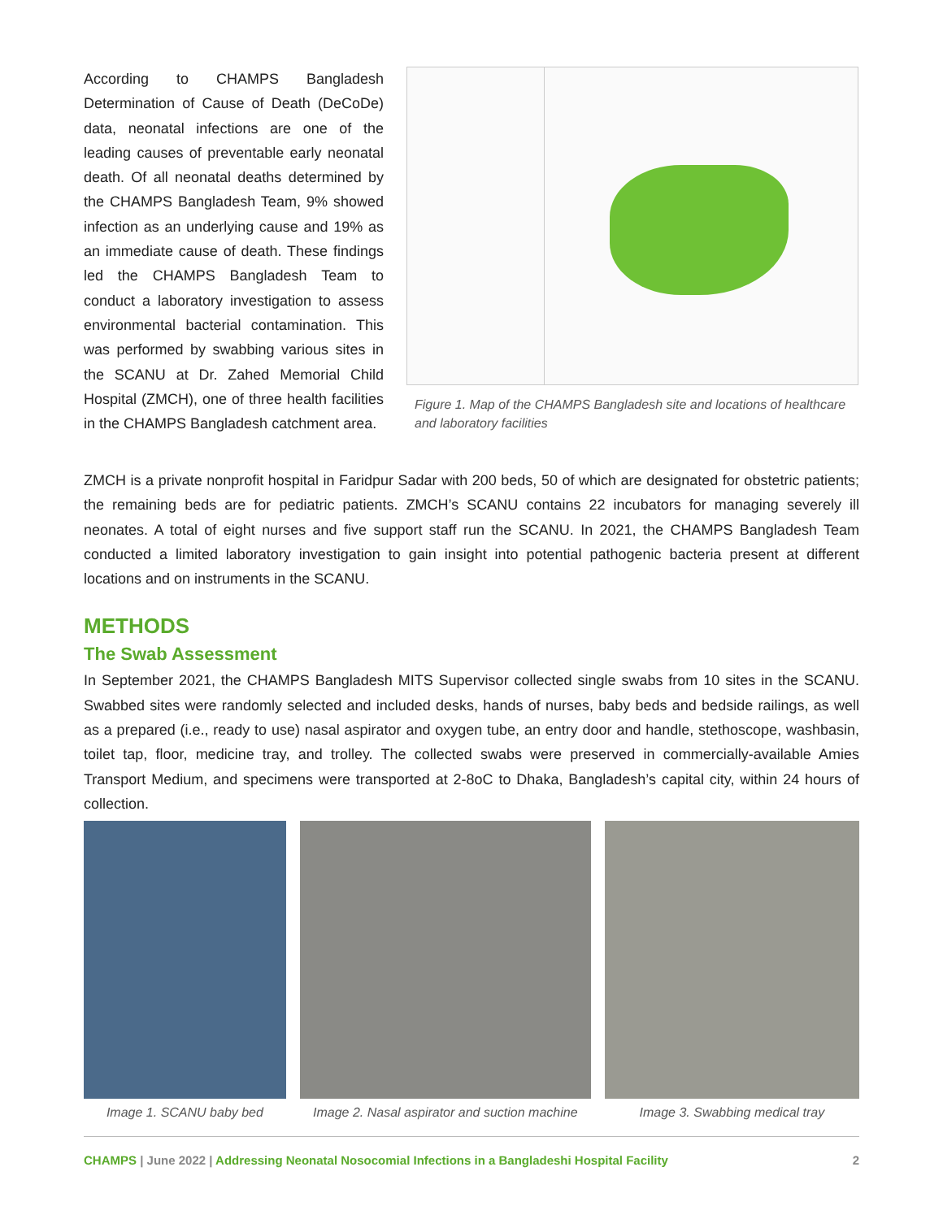According to CHAMPS Bangladesh Determination of Cause of Death (DeCoDe) data, neonatal infections are one of the leading causes of preventable early neonatal death. Of all neonatal deaths determined by the CHAMPS Bangladesh Team, 9% showed infection as an underlying cause and 19% as an immediate cause of death. These findings led the CHAMPS Bangladesh Team to conduct a laboratory investigation to assess environmental bacterial contamination. This was performed by swabbing various sites in the SCANU at Dr. Zahed Memorial Child Hospital (ZMCH), one of three health facilities in the CHAMPS Bangladesh catchment area.
Figure 1. Map of the CHAMPS Bangladesh site and locations of healthcare and laboratory facilities
ZMCH is a private nonprofit hospital in Faridpur Sadar with 200 beds, 50 of which are designated for obstetric patients; the remaining beds are for pediatric patients. ZMCH’s SCANU contains 22 incubators for managing severely ill neonates. A total of eight nurses and five support staff run the SCANU. In 2021, the CHAMPS Bangladesh Team conducted a limited laboratory investigation to gain insight into potential pathogenic bacteria present at different locations and on instruments in the SCANU.
METHODS
The Swab Assessment
In September 2021, the CHAMPS Bangladesh MITS Supervisor collected single swabs from 10 sites in the SCANU. Swabbed sites were randomly selected and included desks, hands of nurses, baby beds and bedside railings, as well as a prepared (i.e., ready to use) nasal aspirator and oxygen tube, an entry door and handle, stethoscope, washbasin, toilet tap, floor, medicine tray, and trolley. The collected swabs were preserved in commercially-available Amies Transport Medium, and specimens were transported at 2-8oC to Dhaka, Bangladesh’s capital city, within 24 hours of collection.
Image 1. SCANU baby bed Image 2. Nasal aspirator and suction machine
Image 3. Swabbing medical tray
CHAMPS | June 2022 | Addressing Neonatal Nosocomial Infections in a Bangladeshi Hospital Facility 2